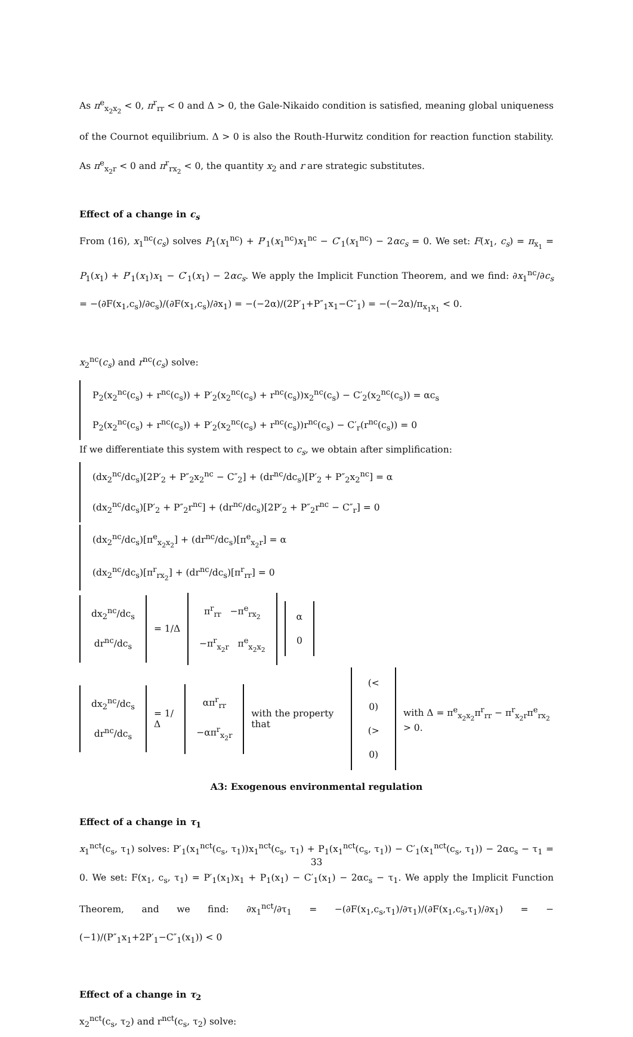As π<sup>e</sup><sub>x<sub>2</sub>x<sub>2</sub></sub> < 0, π<sup>r</sup><sub>rr</sub> < 0 and Δ > 0, the Gale-Nikaido condition is satisfied, meaning global uniqueness of the Cournot equilibrium. Δ > 0 is also the Routh-Hurwitz condition for reaction function stability. As π<sup>e</sup><sub>x<sub>2</sub>r</sub> < 0 and π<sup>r</sup><sub>rx<sub>2</sub></sub> < 0, the quantity x<sub>2</sub> and r are strategic substitutes.
Effect of a change in c<sub>s</sub>
From (16), x<sub>1</sub><sup>nc</sup>(c<sub>s</sub>) solves P<sub>1</sub>(x<sub>1</sub><sup>nc</sup>) + P′<sub>1</sub>(x<sub>1</sub><sup>nc</sup>)x<sub>1</sub><sup>nc</sup> − C′<sub>1</sub>(x<sub>1</sub><sup>nc</sup>) − 2αc<sub>s</sub> = 0. We set: F(x<sub>1</sub>, c<sub>s</sub>) = π<sub>x<sub>1</sub></sub> = P<sub>1</sub>(x<sub>1</sub>) + P′<sub>1</sub>(x<sub>1</sub>)x<sub>1</sub> − C′<sub>1</sub>(x<sub>1</sub>) − 2αc<sub>s</sub>. We apply the Implicit Function Theorem, and we find: ∂x<sub>1</sub><sup>nc</sup>/∂c<sub>s</sub> = −(∂F(x<sub>1</sub>,c<sub>s</sub>)/∂c<sub>s</sub>)/(∂F(x<sub>1</sub>,c<sub>s</sub>)/∂x<sub>1</sub>) = −(−2α)/(2P′<sub>1</sub>+P″<sub>1</sub>x<sub>1</sub>−C″<sub>1</sub>) = −(−2α)/π<sub>x<sub>1</sub>x<sub>1</sub></sub> < 0.
x<sub>2</sub><sup>nc</sup>(c<sub>s</sub>) and r<sup>nc</sup>(c<sub>s</sub>) solve:
P<sub>2</sub>(x<sub>2</sub><sup>nc</sup>(c<sub>s</sub>) + r<sup>nc</sup>(c<sub>s</sub>)) + P′<sub>2</sub>(x<sub>2</sub><sup>nc</sup>(c<sub>s</sub>) + r<sup>nc</sup>(c<sub>s</sub>))x<sub>2</sub><sup>nc</sup>(c<sub>s</sub>) − C′<sub>2</sub>(x<sub>2</sub><sup>nc</sup>(c<sub>s</sub>)) = αc<sub>s</sub>
P<sub>2</sub>(x<sub>2</sub><sup>nc</sup>(c<sub>s</sub>) + r<sup>nc</sup>(c<sub>s</sub>)) + P′<sub>2</sub>(x<sub>2</sub><sup>nc</sup>(c<sub>s</sub>) + r<sup>nc</sup>(c<sub>s</sub>))r<sup>nc</sup>(c<sub>s</sub>) − C′<sub>r</sub>(r<sup>nc</sup>(c<sub>s</sub>)) = 0
If we differentiate this system with respect to c<sub>s</sub>, we obtain after simplification:
(dx<sub>2</sub><sup>nc</sup>/dc<sub>s</sub>)[2P′<sub>2</sub> + P″<sub>2</sub>x<sub>2</sub><sup>nc</sup> − C″<sub>2</sub>] + (dr<sup>nc</sup>/dc<sub>s</sub>)[P′<sub>2</sub> + P″<sub>2</sub>x<sub>2</sub><sup>nc</sup>] = α
(dx<sub>2</sub><sup>nc</sup>/dc<sub>s</sub>)[P′<sub>2</sub> + P″<sub>2</sub>r<sup>nc</sup>] + (dr<sup>nc</sup>/dc<sub>s</sub>)[2P′<sub>2</sub> + P″<sub>2</sub>r<sup>nc</sup> − C″<sub>r</sub>] = 0
(dx<sub>2</sub><sup>nc</sup>/dc<sub>s</sub>)[π<sup>e</sup><sub>x<sub>2</sub>x<sub>2</sub></sub>] + (dr<sup>nc</sup>/dc<sub>s</sub>)[π<sup>e</sup><sub>x<sub>2</sub>r</sub>] = α
(dx<sub>2</sub><sup>nc</sup>/dc<sub>s</sub>)[π<sup>r</sup><sub>rx<sub>2</sub></sub>] + (dr<sup>nc</sup>/dc<sub>s</sub>)[π<sup>r</sup><sub>rr</sub>] = 0
dx<sub>2</sub><sup>nc</sup>/dc<sub>s</sub>
dr<sup>nc</sup>/dc<sub>s</sub>
= 1/Δ
π<sup>r</sup><sub>rr</sub> −π<sup>e</sup><sub>rx<sub>2</sub></sub>
−π<sup>r</sup><sub>x<sub>2</sub>r</sub> π<sup>e</sup><sub>x<sub>2</sub>x<sub>2</sub></sub>
α
0
dx<sub>2</sub><sup>nc</sup>/dc<sub>s</sub>
dr<sup>nc</sup>/dc<sub>s</sub>
= 1/Δ
απ<sup>r</sup><sub>rr</sub>
−απ<sup>r</sup><sub>x<sub>2</sub>r</sub>
with the property that
(< 0)
(> 0)
with Δ = π<sup>e</sup><sub>x<sub>2</sub>x<sub>2</sub></sub>π<sup>r</sup><sub>rr</sub> − π<sup>r</sup><sub>x<sub>2</sub>r</sub>π<sup>e</sup><sub>rx<sub>2</sub></sub> > 0.
A3: Exogenous environmental regulation
Effect of a change in τ<sub>1</sub>
x<sub>1</sub><sup>nct</sup>(c<sub>s</sub>, τ<sub>1</sub>) solves: P′<sub>1</sub>(x<sub>1</sub><sup>nct</sup>(c<sub>s</sub>, τ<sub>1</sub>))x<sub>1</sub><sup>nct</sup>(c<sub>s</sub>, τ<sub>1</sub>) + P<sub>1</sub>(x<sub>1</sub><sup>nct</sup>(c<sub>s</sub>, τ<sub>1</sub>)) − C′<sub>1</sub>(x<sub>1</sub><sup>nct</sup>(c<sub>s</sub>, τ<sub>1</sub>)) − 2αc<sub>s</sub> − τ<sub>1</sub> = 0. We set: F(x<sub>1</sub>, c<sub>s</sub>, τ<sub>1</sub>) = P′<sub>1</sub>(x<sub>1</sub>)x<sub>1</sub> + P<sub>1</sub>(x<sub>1</sub>) − C′<sub>1</sub>(x<sub>1</sub>) − 2αc<sub>s</sub> − τ<sub>1</sub>. We apply the Implicit Function Theorem, and we find: ∂x<sub>1</sub><sup>nct</sup>/∂τ<sub>1</sub> = −(∂F(x<sub>1</sub>,c<sub>s</sub>,τ<sub>1</sub>)/∂τ<sub>1</sub>)/(∂F(x<sub>1</sub>,c<sub>s</sub>,τ<sub>1</sub>)/∂x<sub>1</sub>) = −(−1)/(P″<sub>1</sub>x<sub>1</sub>+2P′<sub>1</sub>−C″<sub>1</sub>(x<sub>1</sub>)) < 0
Effect of a change in τ<sub>2</sub>
x<sub>2</sub><sup>nct</sup>(c<sub>s</sub>, τ<sub>2</sub>) and r<sup>nct</sup>(c<sub>s</sub>, τ<sub>2</sub>) solve:
33